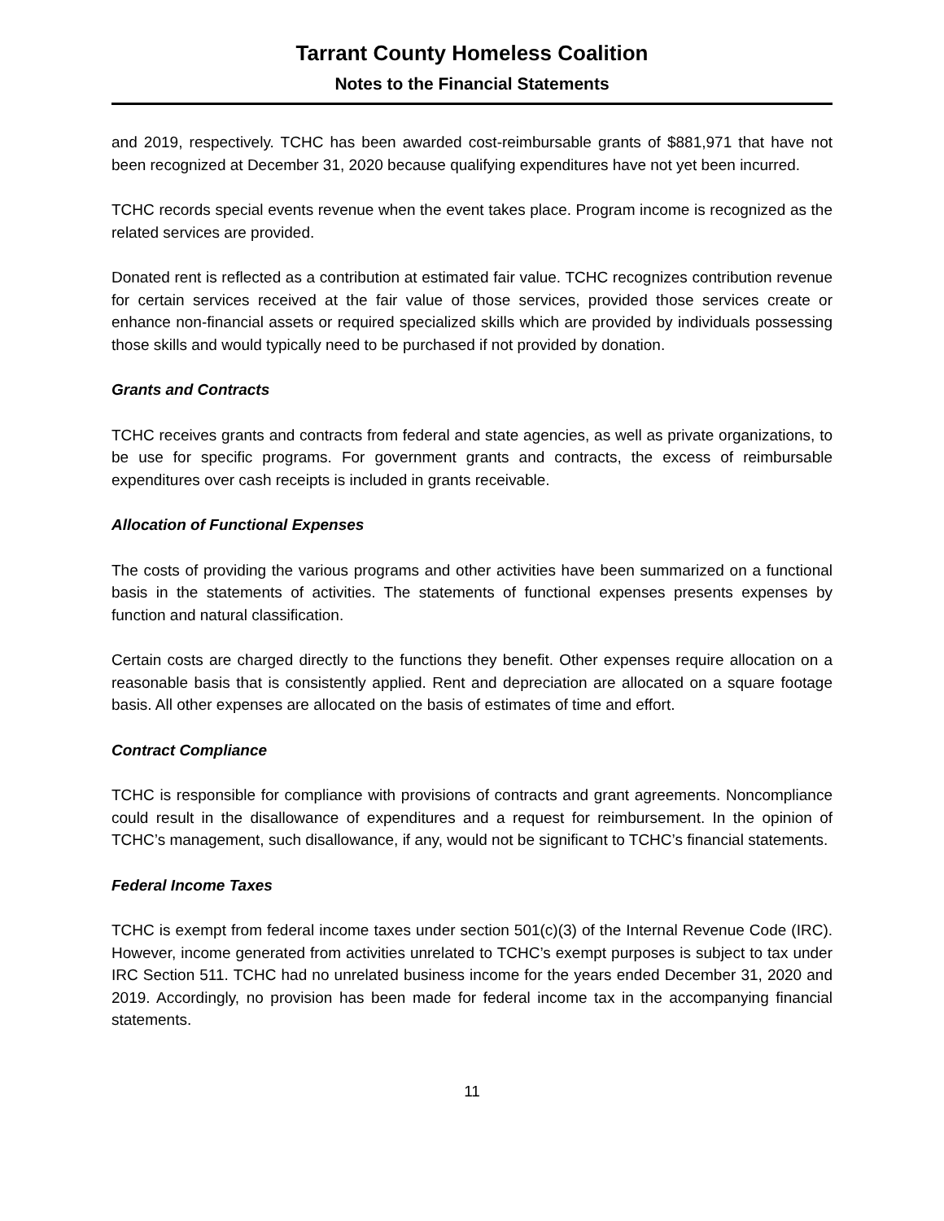Tarrant County Homeless Coalition
Notes to the Financial Statements
and 2019, respectively. TCHC has been awarded cost-reimbursable grants of $881,971 that have not been recognized at December 31, 2020 because qualifying expenditures have not yet been incurred.
TCHC records special events revenue when the event takes place. Program income is recognized as the related services are provided.
Donated rent is reflected as a contribution at estimated fair value. TCHC recognizes contribution revenue for certain services received at the fair value of those services, provided those services create or enhance non-financial assets or required specialized skills which are provided by individuals possessing those skills and would typically need to be purchased if not provided by donation.
Grants and Contracts
TCHC receives grants and contracts from federal and state agencies, as well as private organizations, to be use for specific programs. For government grants and contracts, the excess of reimbursable expenditures over cash receipts is included in grants receivable.
Allocation of Functional Expenses
The costs of providing the various programs and other activities have been summarized on a functional basis in the statements of activities. The statements of functional expenses presents expenses by function and natural classification.
Certain costs are charged directly to the functions they benefit. Other expenses require allocation on a reasonable basis that is consistently applied. Rent and depreciation are allocated on a square footage basis. All other expenses are allocated on the basis of estimates of time and effort.
Contract Compliance
TCHC is responsible for compliance with provisions of contracts and grant agreements. Noncompliance could result in the disallowance of expenditures and a request for reimbursement. In the opinion of TCHC’s management, such disallowance, if any, would not be significant to TCHC’s financial statements.
Federal Income Taxes
TCHC is exempt from federal income taxes under section 501(c)(3) of the Internal Revenue Code (IRC). However, income generated from activities unrelated to TCHC’s exempt purposes is subject to tax under IRC Section 511. TCHC had no unrelated business income for the years ended December 31, 2020 and 2019. Accordingly, no provision has been made for federal income tax in the accompanying financial statements.
11